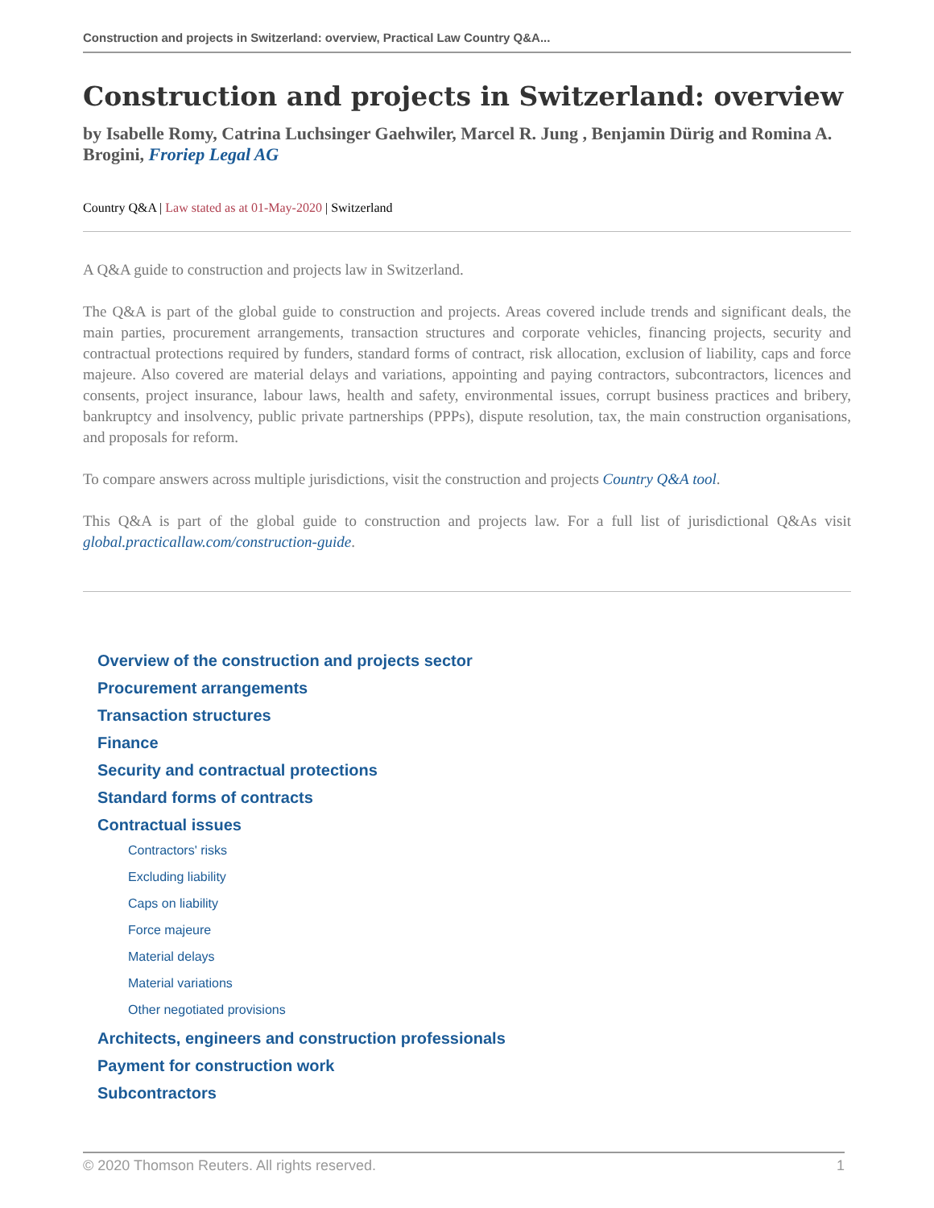Construction and projects in Switzerland: overview, Practical Law Country Q&A...
Construction and projects in Switzerland: overview
by Isabelle Romy, Catrina Luchsinger Gaehwiler, Marcel R. Jung , Benjamin Dürig and Romina A. Brogini, Froriep Legal AG
Country Q&A | Law stated as at 01-May-2020 | Switzerland
A Q&A guide to construction and projects law in Switzerland.
The Q&A is part of the global guide to construction and projects. Areas covered include trends and significant deals, the main parties, procurement arrangements, transaction structures and corporate vehicles, financing projects, security and contractual protections required by funders, standard forms of contract, risk allocation, exclusion of liability, caps and force majeure. Also covered are material delays and variations, appointing and paying contractors, subcontractors, licences and consents, project insurance, labour laws, health and safety, environmental issues, corrupt business practices and bribery, bankruptcy and insolvency, public private partnerships (PPPs), dispute resolution, tax, the main construction organisations, and proposals for reform.
To compare answers across multiple jurisdictions, visit the construction and projects Country Q&A tool.
This Q&A is part of the global guide to construction and projects law. For a full list of jurisdictional Q&As visit global.practicallaw.com/construction-guide.
Overview of the construction and projects sector
Procurement arrangements
Transaction structures
Finance
Security and contractual protections
Standard forms of contracts
Contractual issues
Contractors' risks
Excluding liability
Caps on liability
Force majeure
Material delays
Material variations
Other negotiated provisions
Architects, engineers and construction professionals
Payment for construction work
Subcontractors
© 2020 Thomson Reuters. All rights reserved. 1